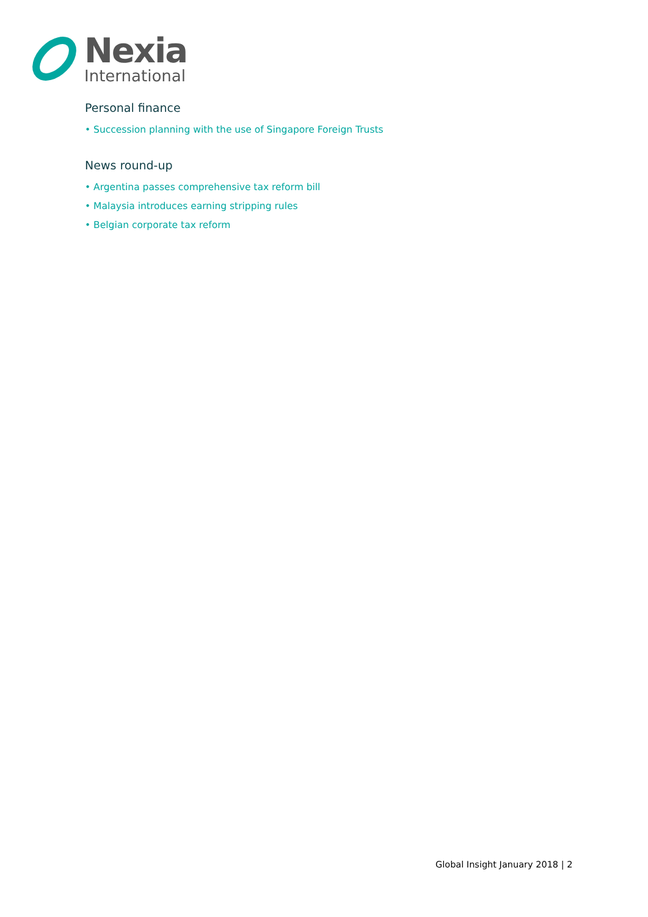Nexia
International
Personal finance
• Succession planning with the use of Singapore Foreign Trusts
News round-up
• Argentina passes comprehensive tax reform bill
• Malaysia introduces earning stripping rules
• Belgian corporate tax reform
Global Insight January 2018 | 2